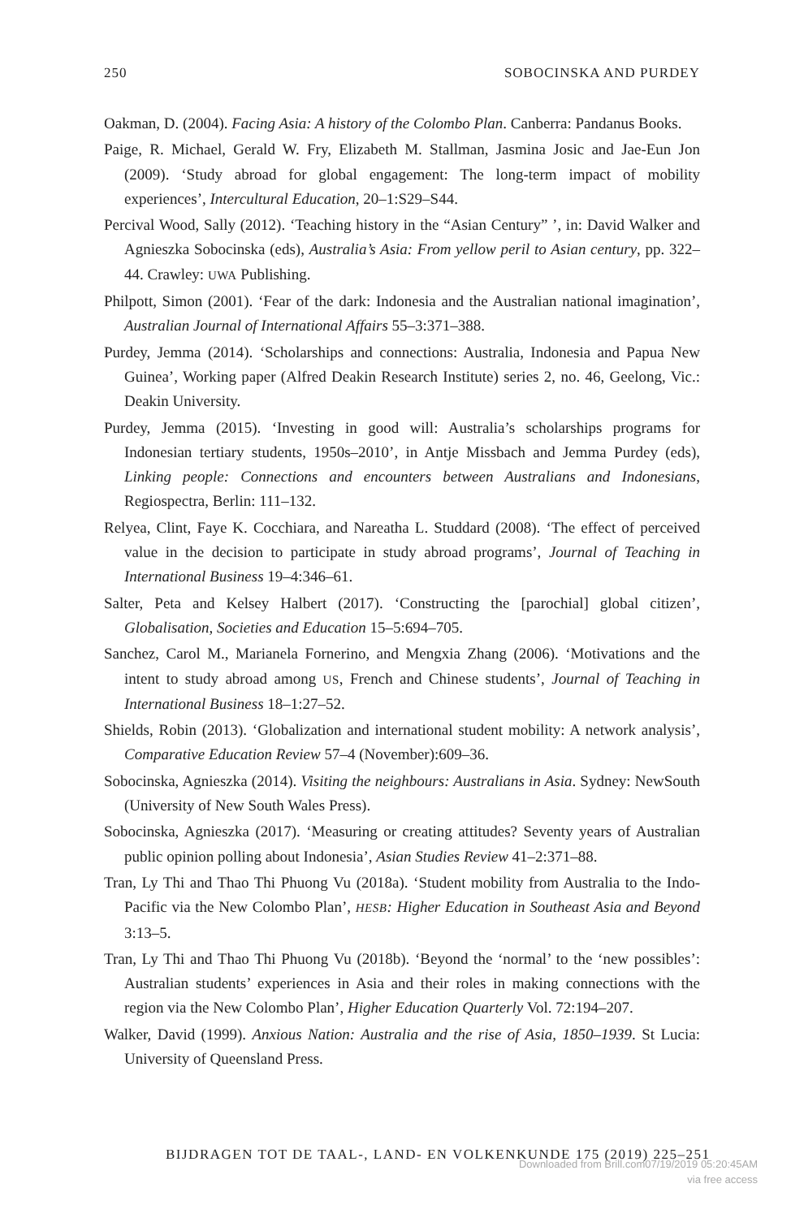250 SOBOCINSKA AND PURDEY
Oakman, D. (2004). Facing Asia: A history of the Colombo Plan. Canberra: Pandanus Books.
Paige, R. Michael, Gerald W. Fry, Elizabeth M. Stallman, Jasmina Josic and Jae-Eun Jon (2009). ‘Study abroad for global engagement: The long-term impact of mobility experiences’, Intercultural Education, 20–1:S29–S44.
Percival Wood, Sally (2012). ‘Teaching history in the “Asian Century” ’, in: David Walker and Agnieszka Sobocinska (eds), Australia’s Asia: From yellow peril to Asian century, pp. 322–44. Crawley: UWA Publishing.
Philpott, Simon (2001). ‘Fear of the dark: Indonesia and the Australian national imagination’, Australian Journal of International Affairs 55–3:371–388.
Purdey, Jemma (2014). ‘Scholarships and connections: Australia, Indonesia and Papua New Guinea’, Working paper (Alfred Deakin Research Institute) series 2, no. 46, Geelong, Vic.: Deakin University.
Purdey, Jemma (2015). ‘Investing in good will: Australia’s scholarships programs for Indonesian tertiary students, 1950s–2010’, in Antje Missbach and Jemma Purdey (eds), Linking people: Connections and encounters between Australians and Indonesians, Regiospectra, Berlin: 111–132.
Relyea, Clint, Faye K. Cocchiara, and Nareatha L. Studdard (2008). ‘The effect of perceived value in the decision to participate in study abroad programs’, Journal of Teaching in International Business 19–4:346–61.
Salter, Peta and Kelsey Halbert (2017). ‘Constructing the [parochial] global citizen’, Globalisation, Societies and Education 15–5:694–705.
Sanchez, Carol M., Marianela Fornerino, and Mengxia Zhang (2006). ‘Motivations and the intent to study abroad among US, French and Chinese students’, Journal of Teaching in International Business 18–1:27–52.
Shields, Robin (2013). ‘Globalization and international student mobility: A network analysis’, Comparative Education Review 57–4 (November):609–36.
Sobocinska, Agnieszka (2014). Visiting the neighbours: Australians in Asia. Sydney: NewSouth (University of New South Wales Press).
Sobocinska, Agnieszka (2017). ‘Measuring or creating attitudes? Seventy years of Australian public opinion polling about Indonesia’, Asian Studies Review 41–2:371–88.
Tran, Ly Thi and Thao Thi Phuong Vu (2018a). ‘Student mobility from Australia to the Indo-Pacific via the New Colombo Plan’, HESB: Higher Education in Southeast Asia and Beyond 3:13–5.
Tran, Ly Thi and Thao Thi Phuong Vu (2018b). ‘Beyond the ‘normal’ to the ‘new possibles’: Australian students’ experiences in Asia and their roles in making connections with the region via the New Colombo Plan’, Higher Education Quarterly Vol. 72:194–207.
Walker, David (1999). Anxious Nation: Australia and the rise of Asia, 1850–1939. St Lucia: University of Queensland Press.
BIJDRAGEN TOT DE TAAL-, LAND- EN VOLKENKUNDE 175 (2019) 225–251
Downloaded from Brill.com07/19/2019 05:20:45AM
via free access